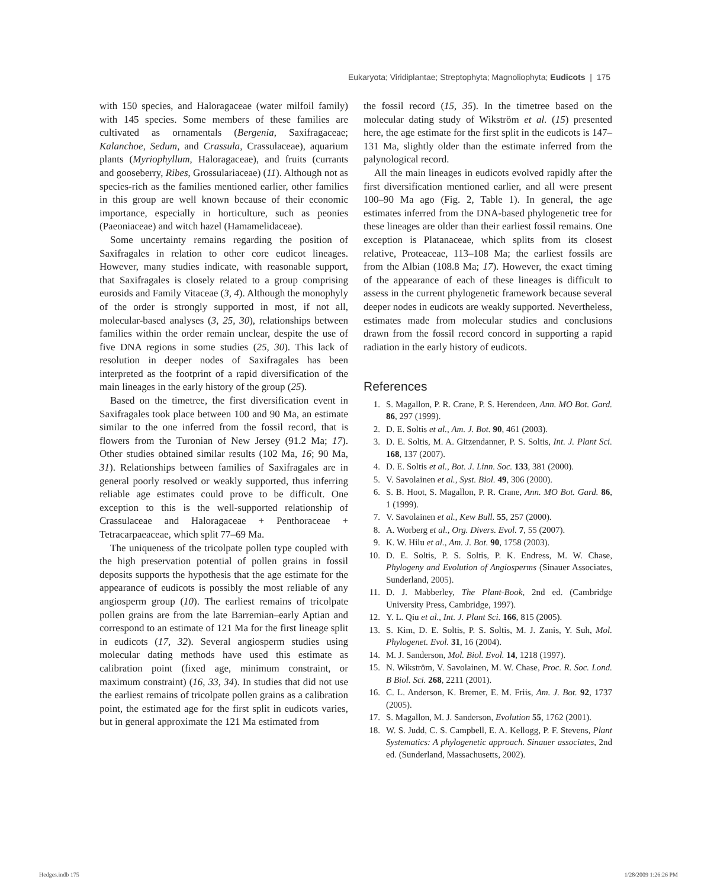Eukaryota; Viridiplantae; Streptophyta; Magnoliophyta; Eudicots | 175
with 150 species, and Haloragaceae (water milfoil family) with 145 species. Some members of these families are cultivated as ornamentals (Bergenia, Saxifragaceae; Kalanchoe, Sedum, and Crassula, Crassulaceae), aquarium plants (Myriophyllum, Haloragaceae), and fruits (currants and gooseberry, Ribes, Grossulariaceae) (11). Although not as species-rich as the families mentioned earlier, other families in this group are well known because of their economic importance, especially in horticulture, such as peonies (Paeoniaceae) and witch hazel (Hamamelidaceae).
Some uncertainty remains regarding the position of Saxifragales in relation to other core eudicot lineages. However, many studies indicate, with reasonable support, that Saxifragales is closely related to a group comprising eurosids and Family Vitaceae (3, 4). Although the monophyly of the order is strongly supported in most, if not all, molecular-based analyses (3, 25, 30), relationships between families within the order remain unclear, despite the use of five DNA regions in some studies (25, 30). This lack of resolution in deeper nodes of Saxifragales has been interpreted as the footprint of a rapid diversification of the main lineages in the early history of the group (25).
Based on the timetree, the first diversification event in Saxifragales took place between 100 and 90 Ma, an estimate similar to the one inferred from the fossil record, that is flowers from the Turonian of New Jersey (91.2 Ma; 17). Other studies obtained similar results (102 Ma, 16; 90 Ma, 31). Relationships between families of Saxifragales are in general poorly resolved or weakly supported, thus inferring reliable age estimates could prove to be difficult. One exception to this is the well-supported relationship of Crassulaceae and Haloragaceae + Penthoraceae + Tetracarpaeaceae, which split 77–69 Ma.
The uniqueness of the tricolpate pollen type coupled with the high preservation potential of pollen grains in fossil deposits supports the hypothesis that the age estimate for the appearance of eudicots is possibly the most reliable of any angiosperm group (10). The earliest remains of tricolpate pollen grains are from the late Barremian–early Aptian and correspond to an estimate of 121 Ma for the first lineage split in eudicots (17, 32). Several angiosperm studies using molecular dating methods have used this estimate as calibration point (fixed age, minimum constraint, or maximum constraint) (16, 33, 34). In studies that did not use the earliest remains of tricolpate pollen grains as a calibration point, the estimated age for the first split in eudicots varies, but in general approximate the 121 Ma estimated from
the fossil record (15, 35). In the timetree based on the molecular dating study of Wikström et al. (15) presented here, the age estimate for the first split in the eudicots is 147–131 Ma, slightly older than the estimate inferred from the palynological record.
All the main lineages in eudicots evolved rapidly after the first diversification mentioned earlier, and all were present 100–90 Ma ago (Fig. 2, Table 1). In general, the age estimates inferred from the DNA-based phylogenetic tree for these lineages are older than their earliest fossil remains. One exception is Platanaceae, which splits from its closest relative, Proteaceae, 113–108 Ma; the earliest fossils are from the Albian (108.8 Ma; 17). However, the exact timing of the appearance of each of these lineages is difficult to assess in the current phylogenetic framework because several deeper nodes in eudicots are weakly supported. Nevertheless, estimates made from molecular studies and conclusions drawn from the fossil record concord in supporting a rapid radiation in the early history of eudicots.
References
1. S. Magallon, P. R. Crane, P. S. Herendeen, Ann. MO Bot. Gard. 86, 297 (1999).
2. D. E. Soltis et al., Am. J. Bot. 90, 461 (2003).
3. D. E. Soltis, M. A. Gitzendanner, P. S. Soltis, Int. J. Plant Sci. 168, 137 (2007).
4. D. E. Soltis et al., Bot. J. Linn. Soc. 133, 381 (2000).
5. V. Savolainen et al., Syst. Biol. 49, 306 (2000).
6. S. B. Hoot, S. Magallon, P. R. Crane, Ann. MO Bot. Gard. 86, 1 (1999).
7. V. Savolainen et al., Kew Bull. 55, 257 (2000).
8. A. Worberg et al., Org. Divers. Evol. 7, 55 (2007).
9. K. W. Hilu et al., Am. J. Bot. 90, 1758 (2003).
10. D. E. Soltis, P. S. Soltis, P. K. Endress, M. W. Chase, Phylogeny and Evolution of Angiosperms (Sinauer Associates, Sunderland, 2005).
11. D. J. Mabberley, The Plant-Book, 2nd ed. (Cambridge University Press, Cambridge, 1997).
12. Y. L. Qiu et al., Int. J. Plant Sci. 166, 815 (2005).
13. S. Kim, D. E. Soltis, P. S. Soltis, M. J. Zanis, Y. Suh, Mol. Phylogenet. Evol. 31, 16 (2004).
14. M. J. Sanderson, Mol. Biol. Evol. 14, 1218 (1997).
15. N. Wikström, V. Savolainen, M. W. Chase, Proc. R. Soc. Lond. B Biol. Sci. 268, 2211 (2001).
16. C. L. Anderson, K. Bremer, E. M. Friis, Am. J. Bot. 92, 1737 (2005).
17. S. Magallon, M. J. Sanderson, Evolution 55, 1762 (2001).
18. W. S. Judd, C. S. Campbell, E. A. Kellogg, P. F. Stevens, Plant Systematics: A phylogenetic approach. Sinauer associates, 2nd ed. (Sunderland, Massachusetts, 2002).
Hedges.indb 175 1/28/2009 1:26:26 PM